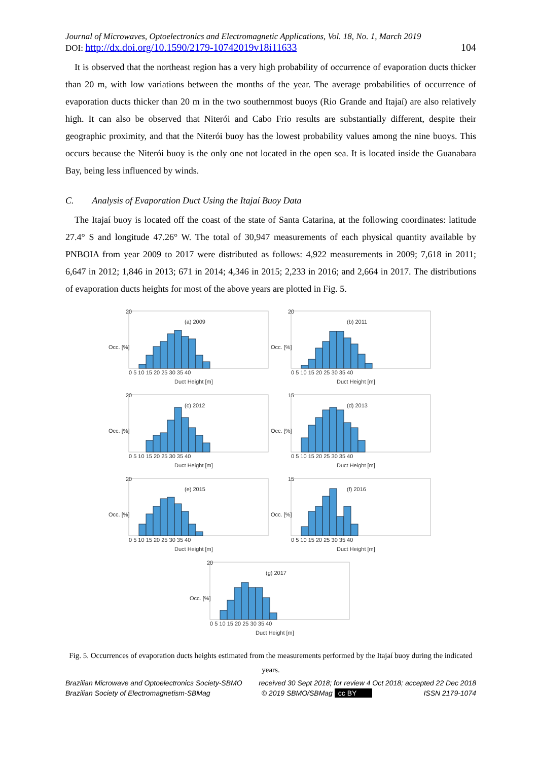Journal of Microwaves, Optoelectronics and Electromagnetic Applications, Vol. 18, No. 1, March 2019
DOI: http://dx.doi.org/10.1590/2179-10742019v18i11633 104
It is observed that the northeast region has a very high probability of occurrence of evaporation ducts thicker than 20 m, with low variations between the months of the year. The average probabilities of occurrence of evaporation ducts thicker than 20 m in the two southernmost buoys (Rio Grande and Itajaí) are also relatively high. It can also be observed that Niterói and Cabo Frio results are substantially different, despite their geographic proximity, and that the Niterói buoy has the lowest probability values among the nine buoys. This occurs because the Niterói buoy is the only one not located in the open sea. It is located inside the Guanabara Bay, being less influenced by winds.
C. Analysis of Evaporation Duct Using the Itajaí Buoy Data
The Itajaí buoy is located off the coast of the state of Santa Catarina, at the following coordinates: latitude 27.4° S and longitude 47.26° W. The total of 30,947 measurements of each physical quantity available by PNBOIA from year 2009 to 2017 were distributed as follows: 4,922 measurements in 2009; 7,618 in 2011; 6,647 in 2012; 1,846 in 2013; 671 in 2014; 4,346 in 2015; 2,233 in 2016; and 2,664 in 2017. The distributions of evaporation ducts heights for most of the above years are plotted in Fig. 5.
(a) 2009
20
0 5 10 15 20 25 30 35 40
Duct Height [m]
Occ. [%]
(b) 2011
20
0 5 10 15 20 25 30 35 40
Duct Height [m]
Occ. [%]
(c) 2012
20
0 5 10 15 20 25 30 35 40
Duct Height [m]
Occ. [%]
(d) 2013
15
0 5 10 15 20 25 30 35 40
Duct Height [m]
Occ. [%]
(e) 2015
20
0 5 10 15 20 25 30 35 40
Duct Height [m]
Occ. [%]
(f) 2016
15
0 5 10 15 20 25 30 35 40
Duct Height [m]
Occ. [%]
(g) 2017
20
0 5 10 15 20 25 30 35 40
Duct Height [m]
Occ. [%]
Fig. 5. Occurrences of evaporation ducts heights estimated from the measurements performed by the Itajaí buoy during the indicated years.
Brazilian Microwave and Optoelectronics Society-SBMO received 30 Sept 2018; for review 4 Oct 2018; accepted 22 Dec 2018
Brazilian Society of Electromagnetism-SBMag © 2019 SBMO/SBMag cc BY ISSN 2179-1074